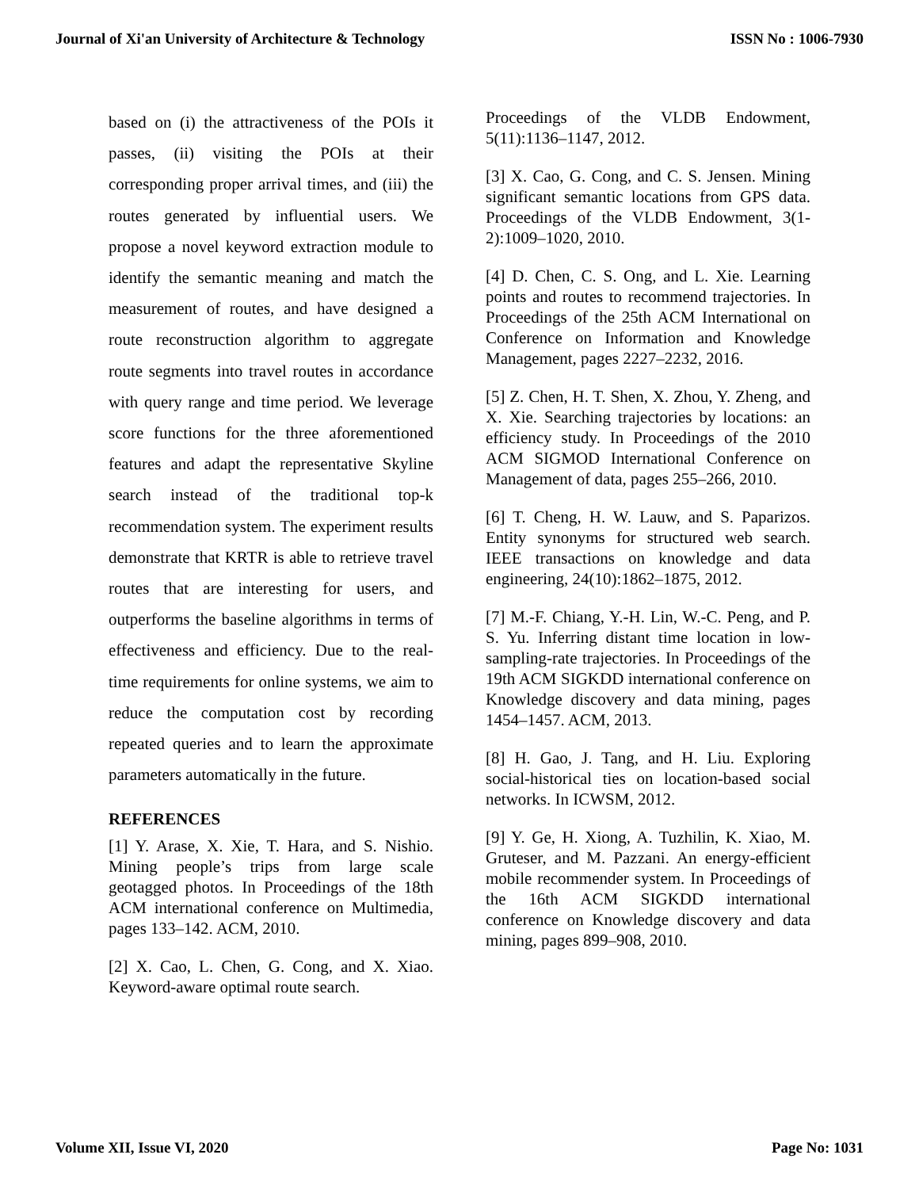Journal of Xi'an University of Architecture & Technology ISSN No : 1006-7930
based on (i) the attractiveness of the POIs it passes, (ii) visiting the POIs at their corresponding proper arrival times, and (iii) the routes generated by influential users. We propose a novel keyword extraction module to identify the semantic meaning and match the measurement of routes, and have designed a route reconstruction algorithm to aggregate route segments into travel routes in accordance with query range and time period. We leverage score functions for the three aforementioned features and adapt the representative Skyline search instead of the traditional top-k recommendation system. The experiment results demonstrate that KRTR is able to retrieve travel routes that are interesting for users, and outperforms the baseline algorithms in terms of effectiveness and efficiency. Due to the real-time requirements for online systems, we aim to reduce the computation cost by recording repeated queries and to learn the approximate parameters automatically in the future.
REFERENCES
[1] Y. Arase, X. Xie, T. Hara, and S. Nishio. Mining people’s trips from large scale geotagged photos. In Proceedings of the 18th ACM international conference on Multimedia, pages 133–142. ACM, 2010.
[2] X. Cao, L. Chen, G. Cong, and X. Xiao. Keyword-aware optimal route search.
Proceedings of the VLDB Endowment, 5(11):1136–1147, 2012.
[3] X. Cao, G. Cong, and C. S. Jensen. Mining significant semantic locations from GPS data. Proceedings of the VLDB Endowment, 3(1-2):1009–1020, 2010.
[4] D. Chen, C. S. Ong, and L. Xie. Learning points and routes to recommend trajectories. In Proceedings of the 25th ACM International on Conference on Information and Knowledge Management, pages 2227–2232, 2016.
[5] Z. Chen, H. T. Shen, X. Zhou, Y. Zheng, and X. Xie. Searching trajectories by locations: an efficiency study. In Proceedings of the 2010 ACM SIGMOD International Conference on Management of data, pages 255–266, 2010.
[6] T. Cheng, H. W. Lauw, and S. Paparizos. Entity synonyms for structured web search. IEEE transactions on knowledge and data engineering, 24(10):1862–1875, 2012.
[7] M.-F. Chiang, Y.-H. Lin, W.-C. Peng, and P. S. Yu. Inferring distant time location in low-sampling-rate trajectories. In Proceedings of the 19th ACM SIGKDD international conference on Knowledge discovery and data mining, pages 1454–1457. ACM, 2013.
[8] H. Gao, J. Tang, and H. Liu. Exploring social-historical ties on location-based social networks. In ICWSM, 2012.
[9] Y. Ge, H. Xiong, A. Tuzhilin, K. Xiao, M. Gruteser, and M. Pazzani. An energy-efficient mobile recommender system. In Proceedings of the 16th ACM SIGKDD international conference on Knowledge discovery and data mining, pages 899–908, 2010.
Volume XII, Issue VI, 2020 Page No: 1031